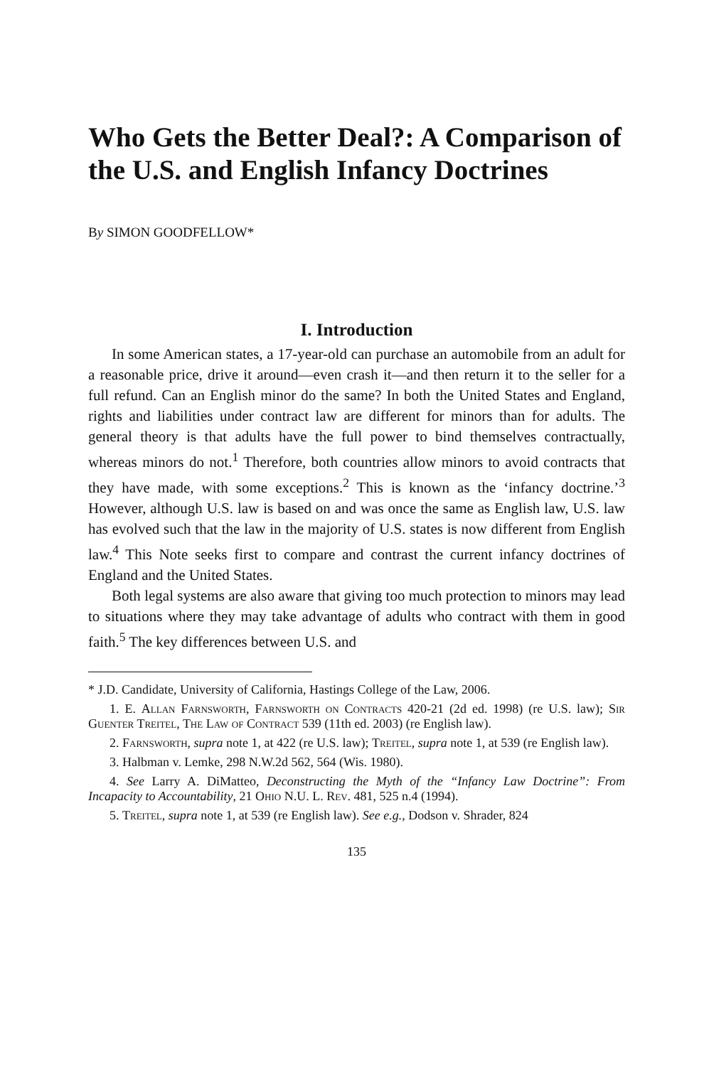Who Gets the Better Deal?: A Comparison of the U.S. and English Infancy Doctrines
By SIMON GOODFELLOW*
I. Introduction
In some American states, a 17-year-old can purchase an automobile from an adult for a reasonable price, drive it around—even crash it—and then return it to the seller for a full refund. Can an English minor do the same? In both the United States and England, rights and liabilities under contract law are different for minors than for adults. The general theory is that adults have the full power to bind themselves contractually, whereas minors do not.<sup>1</sup> Therefore, both countries allow minors to avoid contracts that they have made, with some exceptions.<sup>2</sup> This is known as the ‘infancy doctrine.’<sup>3</sup> However, although U.S. law is based on and was once the same as English law, U.S. law has evolved such that the law in the majority of U.S. states is now different from English law.<sup>4</sup> This Note seeks first to compare and contrast the current infancy doctrines of England and the United States.
Both legal systems are also aware that giving too much protection to minors may lead to situations where they may take advantage of adults who contract with them in good faith.<sup>5</sup> The key differences between U.S. and
* J.D. Candidate, University of California, Hastings College of the Law, 2006.
1. E. Allan Farnsworth, Farnsworth on Contracts 420-21 (2d ed. 1998) (re U.S. law); Sir Guenter Treitel, The Law of Contract 539 (11th ed. 2003) (re English law).
2. Farnsworth, supra note 1, at 422 (re U.S. law); Treitel, supra note 1, at 539 (re English law).
3. Halbman v. Lemke, 298 N.W.2d 562, 564 (Wis. 1980).
4. See Larry A. DiMatteo, Deconstructing the Myth of the “Infancy Law Doctrine”: From Incapacity to Accountability, 21 Ohio N.U. L. Rev. 481, 525 n.4 (1994).
5. Treitel, supra note 1, at 539 (re English law). See e.g., Dodson v. Shrader, 824
135